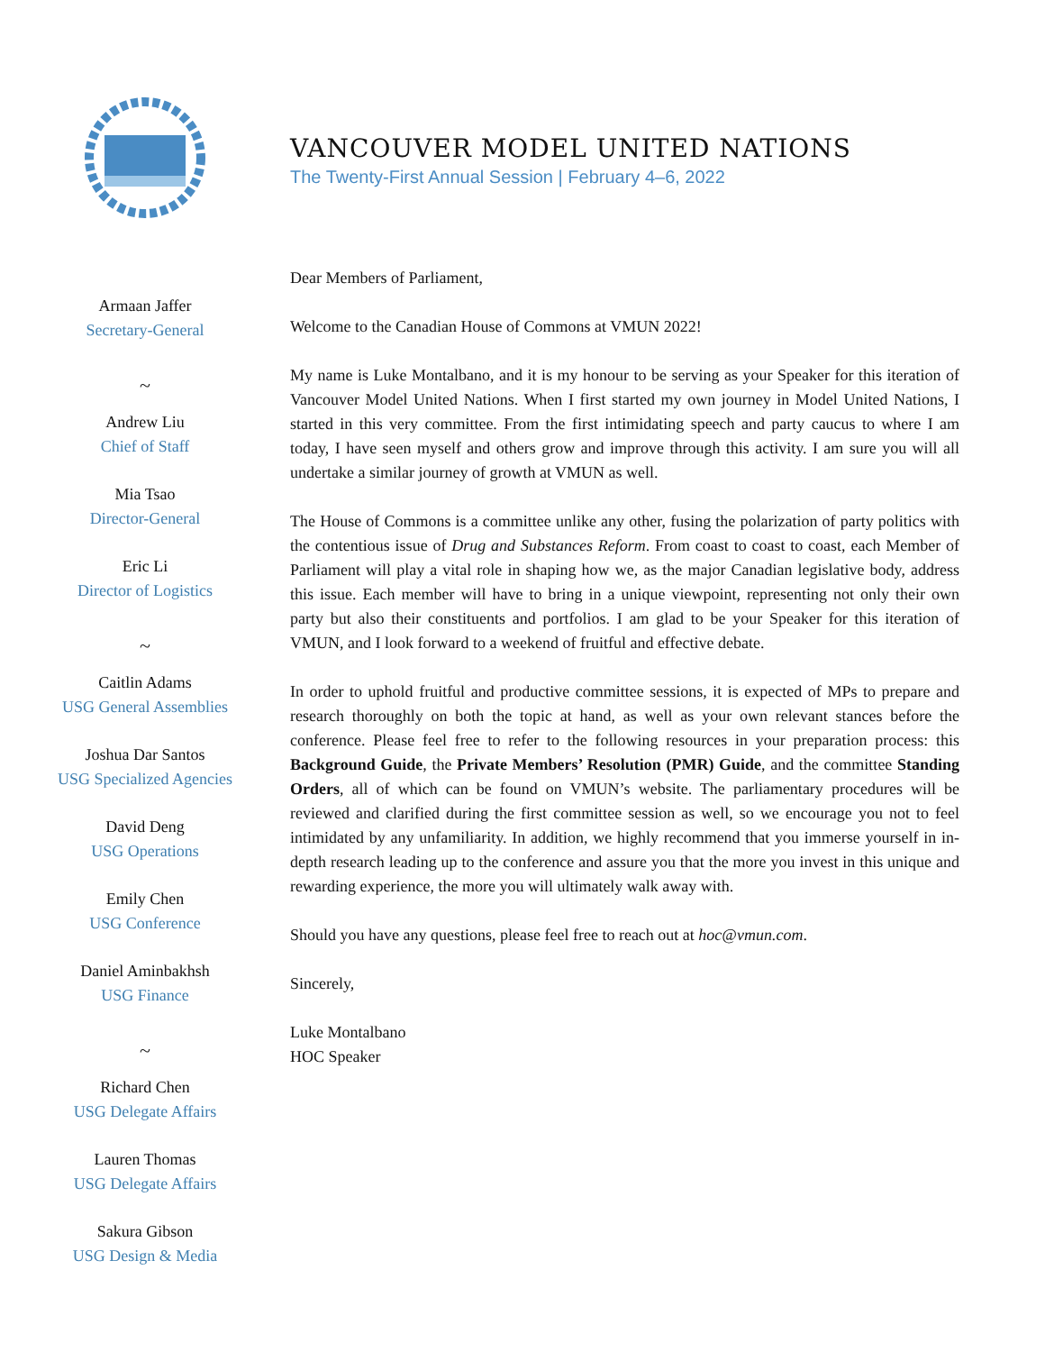Armaan Jaffer
Secretary-General
~
Andrew Liu
Chief of Staff
Mia Tsao
Director-General
Eric Li
Director of Logistics
~
Caitlin Adams
USG General Assemblies
Joshua Dar Santos
USG Specialized Agencies
David Deng
USG Operations
Emily Chen
USG Conference
Daniel Aminbakhsh
USG Finance
~
Richard Chen
USG Delegate Affairs
Lauren Thomas
USG Delegate Affairs
Sakura Gibson
USG Design & Media
VANCOUVER MODEL UNITED NATIONS
The Twenty-First Annual Session | February 4–6, 2022
Dear Members of Parliament,
Welcome to the Canadian House of Commons at VMUN 2022!
My name is Luke Montalbano, and it is my honour to be serving as your Speaker for this iteration of Vancouver Model United Nations. When I first started my own journey in Model United Nations, I started in this very committee. From the first intimidating speech and party caucus to where I am today, I have seen myself and others grow and improve through this activity. I am sure you will all undertake a similar journey of growth at VMUN as well.
The House of Commons is a committee unlike any other, fusing the polarization of party politics with the contentious issue of Drug and Substances Reform. From coast to coast to coast, each Member of Parliament will play a vital role in shaping how we, as the major Canadian legislative body, address this issue. Each member will have to bring in a unique viewpoint, representing not only their own party but also their constituents and portfolios. I am glad to be your Speaker for this iteration of VMUN, and I look forward to a weekend of fruitful and effective debate.
In order to uphold fruitful and productive committee sessions, it is expected of MPs to prepare and research thoroughly on both the topic at hand, as well as your own relevant stances before the conference. Please feel free to refer to the following resources in your preparation process: this Background Guide, the Private Members’ Resolution (PMR) Guide, and the committee Standing Orders, all of which can be found on VMUN’s website. The parliamentary procedures will be reviewed and clarified during the first committee session as well, so we encourage you not to feel intimidated by any unfamiliarity. In addition, we highly recommend that you immerse yourself in in-depth research leading up to the conference and assure you that the more you invest in this unique and rewarding experience, the more you will ultimately walk away with.
Should you have any questions, please feel free to reach out at hoc@vmun.com.
Sincerely,
Luke Montalbano
HOC Speaker